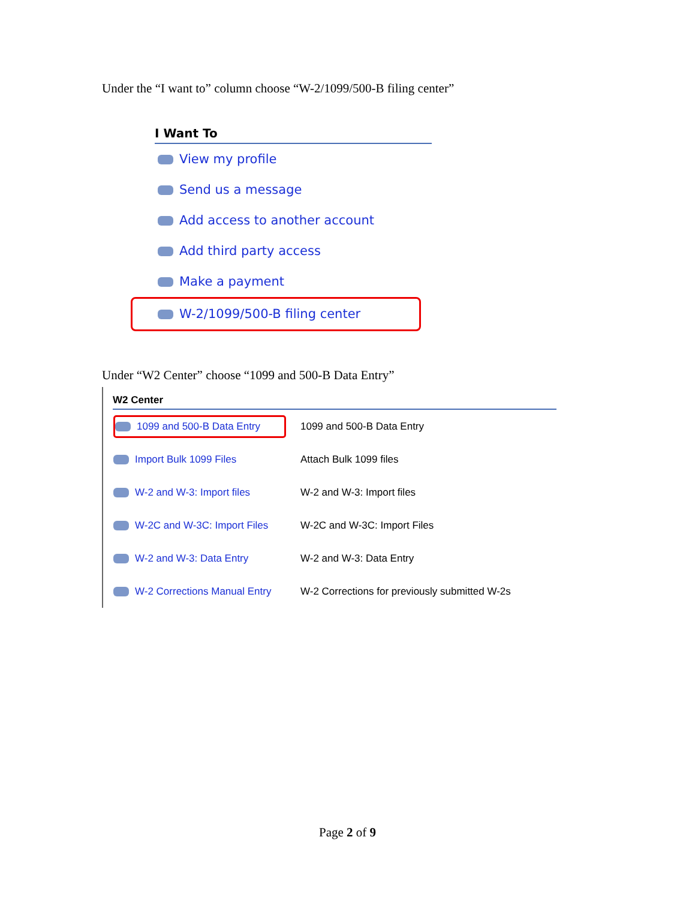Under the “I want to” column choose “W-2/1099/500-B filing center”
I Want To
View my profile
Send us a message
Add access to another account
Add third party access
Make a payment
W-2/1099/500-B filing center
Under “W2 Center” choose “1099 and 500-B Data Entry”
W2 Center
| 1099 and 500-B Data Entry | 1099 and 500-B Data Entry |
| Import Bulk 1099 Files | Attach Bulk 1099 files |
| W-2 and W-3: Import files | W-2 and W-3: Import files |
| W-2C and W-3C: Import Files | W-2C and W-3C: Import Files |
| W-2 and W-3: Data Entry | W-2 and W-3: Data Entry |
| W-2 Corrections Manual Entry | W-2 Corrections for previously submitted W-2s |
Page 2 of 9